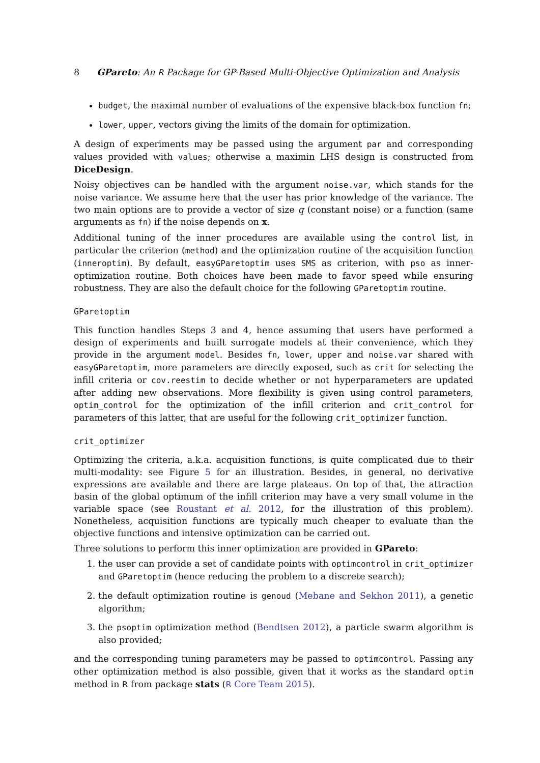8 GPareto: An R Package for GP-Based Multi-Objective Optimization and Analysis
budget, the maximal number of evaluations of the expensive black-box function fn;
lower, upper, vectors giving the limits of the domain for optimization.
A design of experiments may be passed using the argument par and corresponding values provided with values; otherwise a maximin LHS design is constructed from DiceDesign.
Noisy objectives can be handled with the argument noise.var, which stands for the noise variance. We assume here that the user has prior knowledge of the variance. The two main options are to provide a vector of size q (constant noise) or a function (same arguments as fn) if the noise depends on x.
Additional tuning of the inner procedures are available using the control list, in particular the criterion (method) and the optimization routine of the acquisition function (inneroptim). By default, easyGParetoptim uses SMS as criterion, with pso as inner-optimization routine. Both choices have been made to favor speed while ensuring robustness. They are also the default choice for the following GParetoptim routine.
GParetoptim
This function handles Steps 3 and 4, hence assuming that users have performed a design of experiments and built surrogate models at their convenience, which they provide in the argument model. Besides fn, lower, upper and noise.var shared with easyGParetoptim, more parameters are directly exposed, such as crit for selecting the infill criteria or cov.reestim to decide whether or not hyperparameters are updated after adding new observations. More flexibility is given using control parameters, optim_control for the optimization of the infill criterion and crit_control for parameters of this latter, that are useful for the following crit_optimizer function.
crit_optimizer
Optimizing the criteria, a.k.a. acquisition functions, is quite complicated due to their multi-modality: see Figure 5 for an illustration. Besides, in general, no derivative expressions are available and there are large plateaus. On top of that, the attraction basin of the global optimum of the infill criterion may have a very small volume in the variable space (see Roustant et al. 2012, for the illustration of this problem). Nonetheless, acquisition functions are typically much cheaper to evaluate than the objective functions and intensive optimization can be carried out.
Three solutions to perform this inner optimization are provided in GPareto:
1. the user can provide a set of candidate points with optimcontrol in crit_optimizer and GParetoptim (hence reducing the problem to a discrete search);
2. the default optimization routine is genoud (Mebane and Sekhon 2011), a genetic algorithm;
3. the psoptim optimization method (Bendtsen 2012), a particle swarm algorithm is also provided;
and the corresponding tuning parameters may be passed to optimcontrol. Passing any other optimization method is also possible, given that it works as the standard optim method in R from package stats (R Core Team 2015).